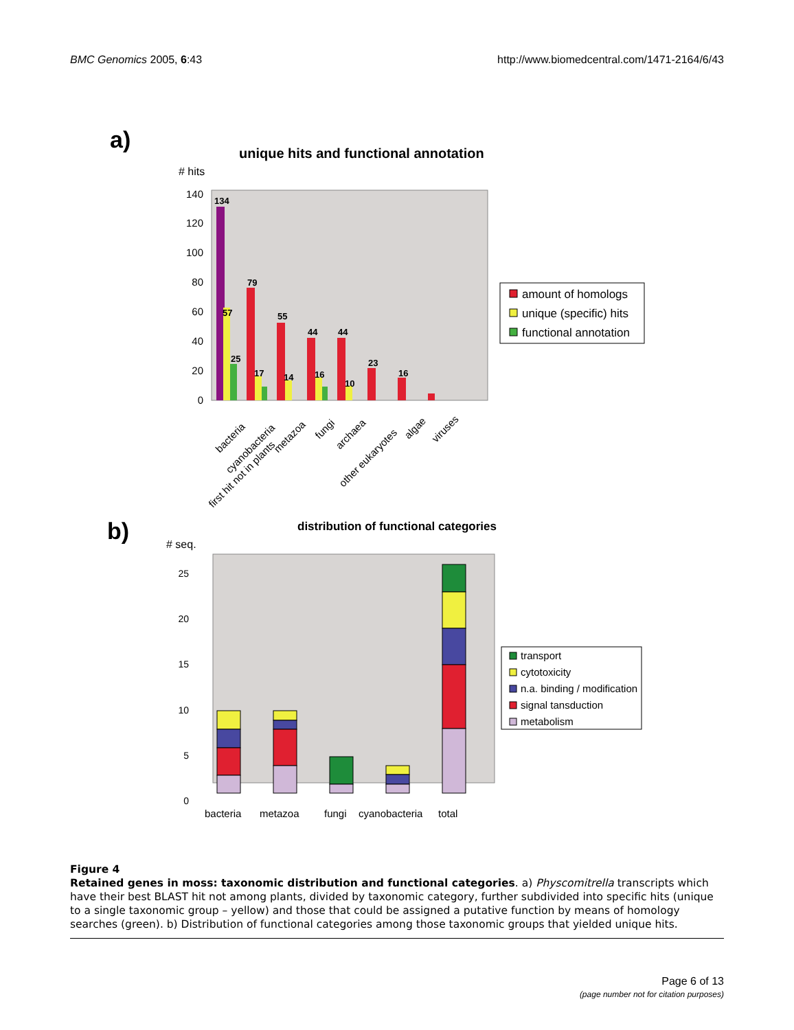BMC Genomics 2005, 6:43 http://www.biomedcentral.com/1471-2164/6/43
a)
unique hits and functional annotation
# hits
140
120
100
80
60
40
20
0
134
57
25
79
17
55
14
44
16
44
10
23
16
first hit not in plants
bacteria
cyanobacteria
metazoa
fungi
archaea
other eukaryotes
algae
viruses
amount of homologs
unique (specific) hits
functional annotation
b)
distribution of functional categories
# seq.
25
20
15
10
5
0
bacteria
metazoa
fungi
cyanobacteria
total
transport
cytotoxicity
n.a. binding / modification
signal tansduction
metabolism
Figure 4
Retained genes in moss: taxonomic distribution and functional categories. a) Physcomitrella transcripts which have their best BLAST hit not among plants, divided by taxonomic category, further subdivided into specific hits (unique to a single taxonomic group – yellow) and those that could be assigned a putative function by means of homology searches (green). b) Distribution of functional categories among those taxonomic groups that yielded unique hits.
Page 6 of 13
(page number not for citation purposes)